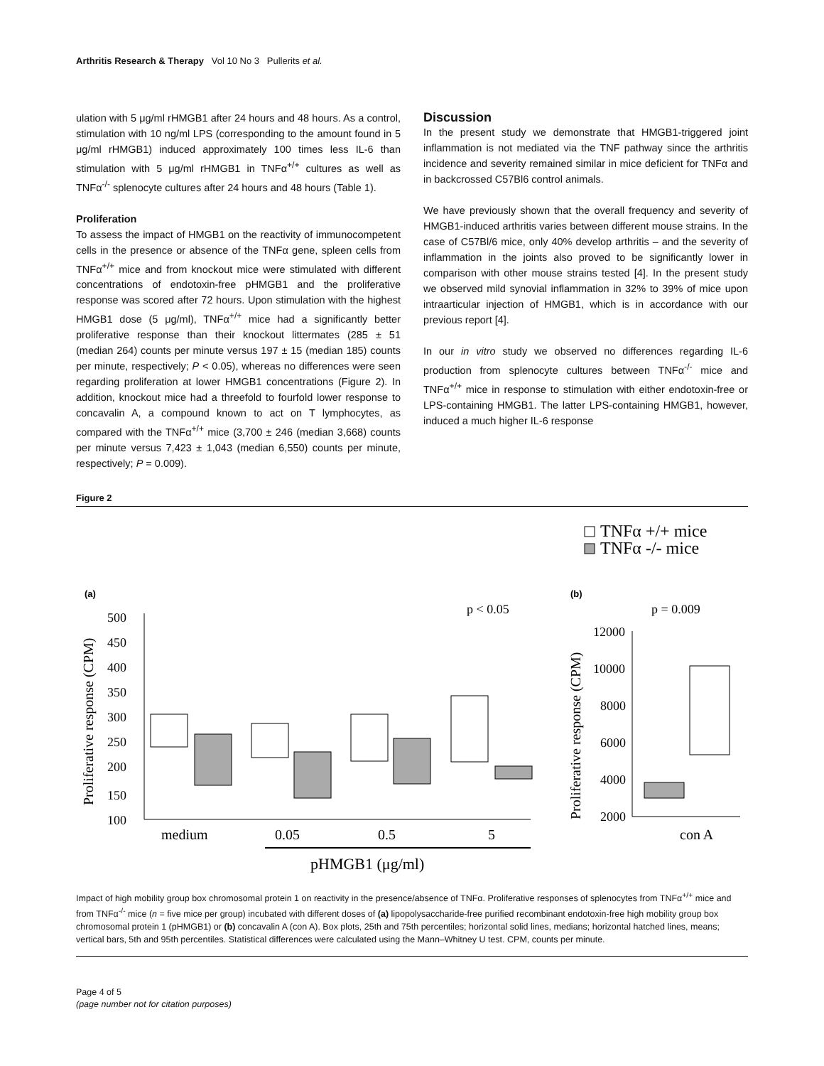Arthritis Research & Therapy Vol 10 No 3 Pullerits et al.
ulation with 5 μg/ml rHMGB1 after 24 hours and 48 hours. As a control, stimulation with 10 ng/ml LPS (corresponding to the amount found in 5 μg/ml rHMGB1) induced approximately 100 times less IL-6 than stimulation with 5 μg/ml rHMGB1 in TNFα<sup>+/+</sup> cultures as well as TNFα<sup>-/-</sup> splenocyte cultures after 24 hours and 48 hours (Table 1).
Proliferation
To assess the impact of HMGB1 on the reactivity of immunocompetent cells in the presence or absence of the TNFα gene, spleen cells from TNFα<sup>+/+</sup> mice and from knockout mice were stimulated with different concentrations of endotoxin-free pHMGB1 and the proliferative response was scored after 72 hours. Upon stimulation with the highest HMGB1 dose (5 μg/ml), TNFα<sup>+/+</sup> mice had a significantly better proliferative response than their knockout littermates (285 ± 51 (median 264) counts per minute versus 197 ± 15 (median 185) counts per minute, respectively; P < 0.05), whereas no differences were seen regarding proliferation at lower HMGB1 concentrations (Figure 2). In addition, knockout mice had a threefold to fourfold lower response to concavalin A, a compound known to act on T lymphocytes, as compared with the TNFα<sup>+/+</sup> mice (3,700 ± 246 (median 3,668) counts per minute versus 7,423 ± 1,043 (median 6,550) counts per minute, respectively; P = 0.009).
Discussion
In the present study we demonstrate that HMGB1-triggered joint inflammation is not mediated via the TNF pathway since the arthritis incidence and severity remained similar in mice deficient for TNFα and in backcrossed C57Bl6 control animals.
We have previously shown that the overall frequency and severity of HMGB1-induced arthritis varies between different mouse strains. In the case of C57Bl/6 mice, only 40% develop arthritis – and the severity of inflammation in the joints also proved to be significantly lower in comparison with other mouse strains tested [4]. In the present study we observed mild synovial inflammation in 32% to 39% of mice upon intraarticular injection of HMGB1, which is in accordance with our previous report [4].
In our in vitro study we observed no differences regarding IL-6 production from splenocyte cultures between TNFα<sup>-/-</sup> mice and TNFα<sup>+/+</sup> mice in response to stimulation with either endotoxin-free or LPS-containing HMGB1. The latter LPS-containing HMGB1, however, induced a much higher IL-6 response
Figure 2
TNFα +/+ mice
TNFα -/- mice
(a)
(b)
500
450
400
350
300
250
200
150
100
Proliferative response (CPM)
p < 0.05
medium
0.05
0.5
5
pHMGB1 (μg/ml)
p = 0.009
Proliferative response (CPM)
12000
10000
8000
6000
4000
2000
con A
Impact of high mobility group box chromosomal protein 1 on reactivity in the presence/absence of TNFα. Proliferative responses of splenocytes from TNFα<sup>+/+</sup> mice and from TNFα<sup>-/-</sup> mice (n = five mice per group) incubated with different doses of (a) lipopolysaccharide-free purified recombinant endotoxin-free high mobility group box chromosomal protein 1 (pHMGB1) or (b) concavalin A (con A). Box plots, 25th and 75th percentiles; horizontal solid lines, medians; horizontal hatched lines, means; vertical bars, 5th and 95th percentiles. Statistical differences were calculated using the Mann–Whitney U test. CPM, counts per minute.
Page 4 of 5
(page number not for citation purposes)